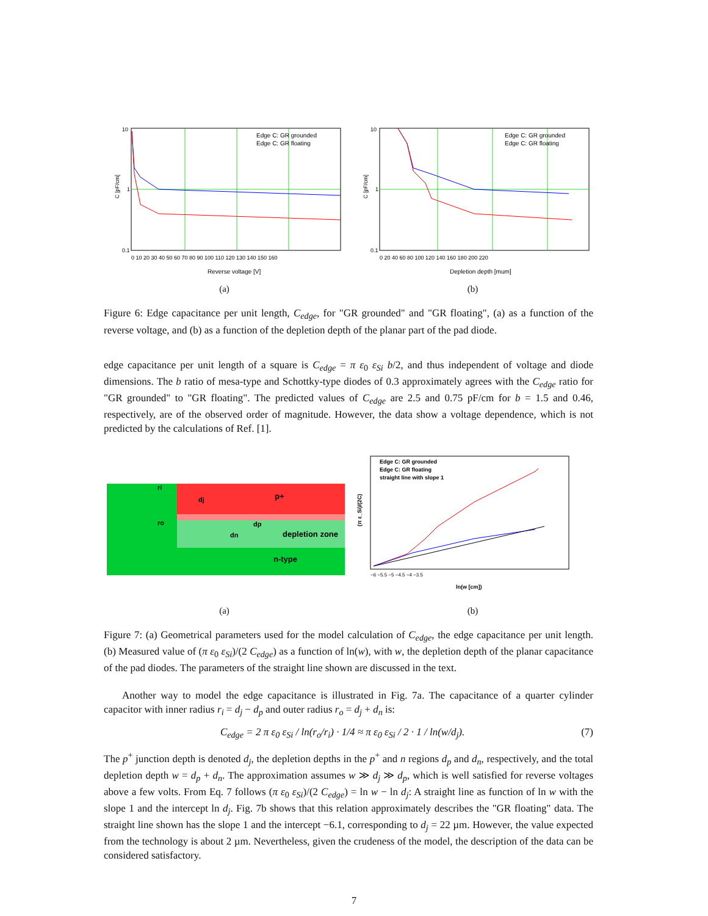Edge C: GR grounded
Edge C: GR floating
10
1
0.1
C [pF/cm]
0 10 20 30 40 50 60 70 80 90 100 110 120 130 140 150 160
Reverse voltage [V]
(a)
Edge C: GR grounded
Edge C: GR floating
10
1
0.1
C [pF/cm]
0 20 40 60 80 100 120 140 160 180 200 220
Depletion depth [mum]
(b)
Figure 6: Edge capacitance per unit length, C<sub>edge</sub>, for "GR grounded" and "GR floating", (a) as a function of the reverse voltage, and (b) as a function of the depletion depth of the planar part of the pad diode.
edge capacitance per unit length of a square is C<sub>edge</sub> = π ε<sub>0</sub> ε<sub>Si</sub> b/2, and thus independent of voltage and diode dimensions. The b ratio of mesa-type and Schottky-type diodes of 0.3 approximately agrees with the C<sub>edge</sub> ratio for "GR grounded" to "GR floating". The predicted values of C<sub>edge</sub> are 2.5 and 0.75 pF/cm for b = 1.5 and 0.46, respectively, are of the observed order of magnitude. However, the data show a voltage dependence, which is not predicted by the calculations of Ref. [1].
p+
depletion zone
n-type
ri
dj
dp
dn
ro
(a)
Edge C: GR grounded
Edge C: GR floating
straight line with slope 1
(π ε_Si)/(2C)
−6 −5.5 −5 −4.5 −4 −3.5
ln(w [cm])
(b)
Figure 7: (a) Geometrical parameters used for the model calculation of C<sub>edge</sub>, the edge capacitance per unit length. (b) Measured value of (π ε<sub>0</sub> ε<sub>Si</sub>)/(2 C<sub>edge</sub>) as a function of ln(w), with w, the depletion depth of the planar capacitance of the pad diodes. The parameters of the straight line shown are discussed in the text.
Another way to model the edge capacitance is illustrated in Fig. 7a. The capacitance of a quarter cylinder capacitor with inner radius r<sub>i</sub> = d<sub>j</sub> − d<sub>p</sub> and outer radius r<sub>o</sub> = d<sub>j</sub> + d<sub>n</sub> is:
C<sub>edge</sub> = 2 π ε<sub>0</sub> ε<sub>Si</sub> / ln(r<sub>o</sub>/r<sub>i</sub>) · 1/4 ≈ π ε<sub>0</sub> ε<sub>Si</sub> / 2 · 1 / ln(w/d<sub>j</sub>). (7)
The p<sup>+</sup> junction depth is denoted d<sub>j</sub>, the depletion depths in the p<sup>+</sup> and n regions d<sub>p</sub> and d<sub>n</sub>, respectively, and the total depletion depth w = d<sub>p</sub> + d<sub>n</sub>. The approximation assumes w ≫ d<sub>j</sub> ≫ d<sub>p</sub>, which is well satisfied for reverse voltages above a few volts. From Eq. 7 follows (π ε<sub>0</sub> ε<sub>Si</sub>)/(2 C<sub>edge</sub>) = ln w − ln d<sub>j</sub>: A straight line as function of ln w with the slope 1 and the intercept ln d<sub>j</sub>. Fig. 7b shows that this relation approximately describes the "GR floating" data. The straight line shown has the slope 1 and the intercept −6.1, corresponding to d<sub>j</sub> = 22 µm. However, the value expected from the technology is about 2 µm. Nevertheless, given the crudeness of the model, the description of the data can be considered satisfactory.
7